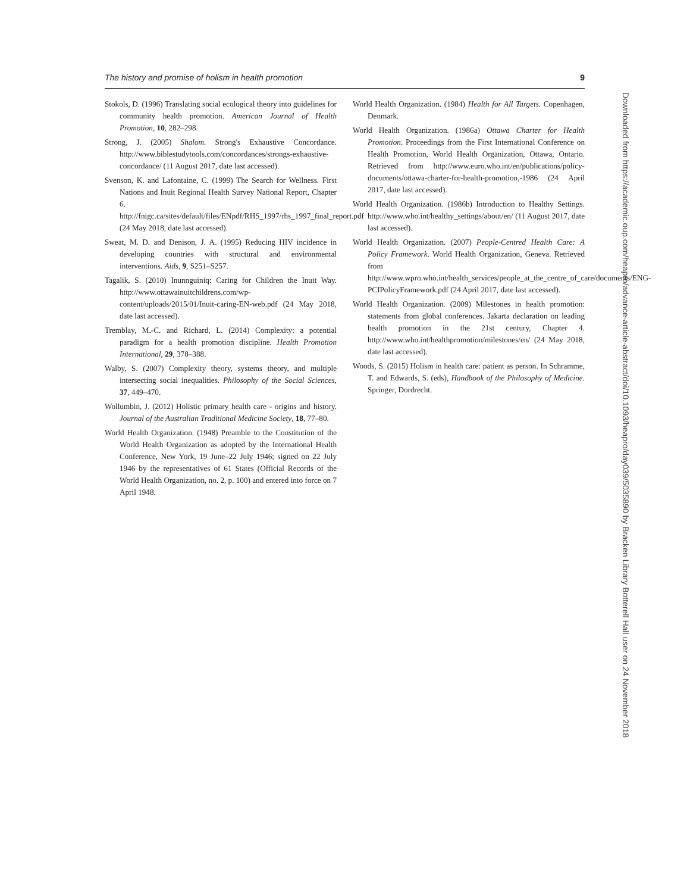The history and promise of holism in health promotion 9
Stokols, D. (1996) Translating social ecological theory into guidelines for community health promotion. American Journal of Health Promotion, 10, 282–298.
Strong, J. (2005) Shalom. Strong's Exhaustive Concordance. http://www.biblestudytools.com/concordances/strongs-exhaustive-concordance/ (11 August 2017, date last accessed).
Svenson, K. and Lafontaine, C. (1999) The Search for Wellness. First Nations and Inuit Regional Health Survey National Report, Chapter 6. http://fnigc.ca/sites/default/files/ENpdf/RHS_1997/rhs_1997_final_report.pdf (24 May 2018, date last accessed).
Sweat, M. D. and Denison, J. A. (1995) Reducing HIV incidence in developing countries with structural and environmental interventions. Aids, 9, S251–S257.
Tagalik, S. (2010) Inunnguiniq: Caring for Children the Inuit Way. http://www.ottawainuitchildrens.com/wp-content/uploads/2015/01/Inuit-caring-EN-web.pdf (24 May 2018, date last accessed).
Tremblay, M.-C. and Richard, L. (2014) Complexity: a potential paradigm for a health promotion discipline. Health Promotion International, 29, 378–388.
Walby, S. (2007) Complexity theory, systems theory, and multiple intersecting social inequalities. Philosophy of the Social Sciences, 37, 449–470.
Wollumbin, J. (2012) Holistic primary health care - origins and history. Journal of the Australian Traditional Medicine Society, 18, 77–80.
World Health Organization. (1948) Preamble to the Constitution of the World Health Organization as adopted by the International Health Conference, New York, 19 June–22 July 1946; signed on 22 July 1946 by the representatives of 61 States (Official Records of the World Health Organization, no. 2, p. 100) and entered into force on 7 April 1948.
World Health Organization. (1984) Health for All Targets. Copenhagen, Denmark.
World Health Organization. (1986a) Ottawa Charter for Health Promotion. Proceedings from the First International Conference on Health Promotion, World Health Organization, Ottawa, Ontario. Retrieved from http://www.euro.who.int/en/publications/policy-documents/ottawa-charter-for-health-promotion,-1986 (24 April 2017, date last accessed).
World Health Organization. (1986b) Introduction to Healthy Settings. http://www.who.int/healthy_settings/about/en/ (11 August 2017, date last accessed).
World Health Organization. (2007) People-Centred Health Care: A Policy Framework. World Health Organization, Geneva. Retrieved from http://www.wpro.who.int/health_services/people_at_the_centre_of_care/documents/ENG-PCIPolicyFramework.pdf (24 April 2017, date last accessed).
World Health Organization. (2009) Milestones in health promotion: statements from global conferences. Jakarta declaration on leading health promotion in the 21st century, Chapter 4. http://www.who.int/healthpromotion/milestones/en/ (24 May 2018, date last accessed).
Woods, S. (2015) Holism in health care: patient as person. In Schramme, T. and Edwards, S. (eds), Handbook of the Philosophy of Medicine. Springer, Dordrecht.
Downloaded from https://academic.oup.com/heapro/advance-article-abstract/doi/10.1093/heapro/day039/5035890 by Bracken Library Botterell Hall user on 24 November 2018